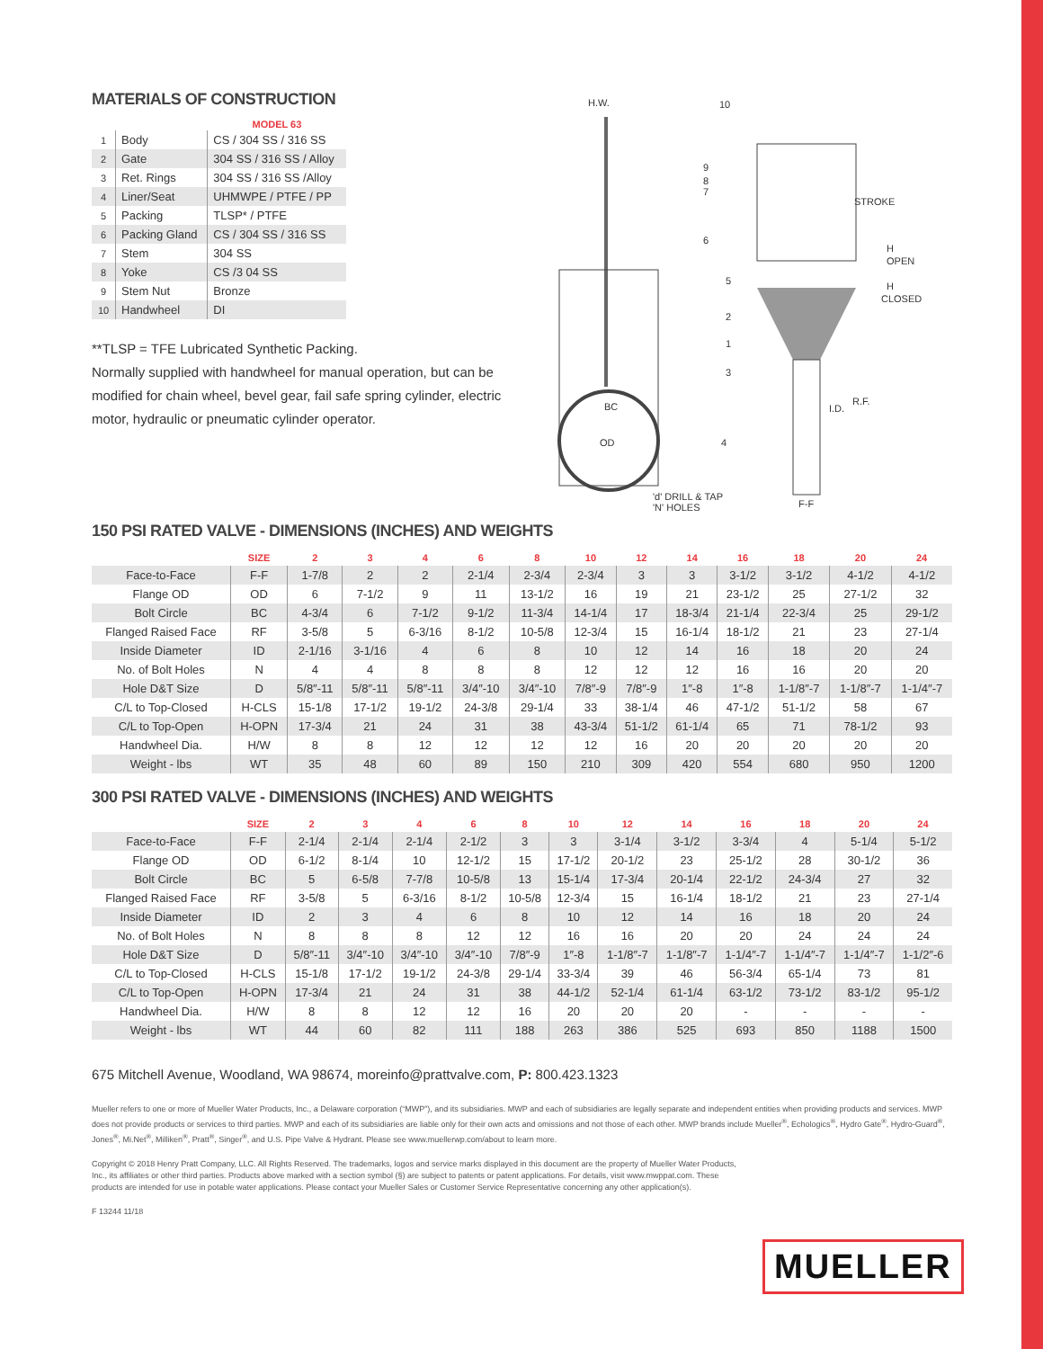MATERIALS OF CONSTRUCTION
| | | MODEL 63 |
| --- | --- | --- |
| 1 | Body | CS / 304 SS / 316 SS |
| 2 | Gate | 304 SS / 316 SS / Alloy |
| 3 | Ret. Rings | 304 SS / 316 SS /Alloy |
| 4 | Liner/Seat | UHMWPE / PTFE / PP |
| 5 | Packing | TLSP* / PTFE |
| 6 | Packing Gland | CS / 304 SS / 316 SS |
| 7 | Stem | 304 SS |
| 8 | Yoke | CS /3 04 SS |
| 9 | Stem Nut | Bronze |
| 10 | Handwheel | DI |
**TLSP = TFE Lubricated Synthetic Packing.
Normally supplied with handwheel for manual operation, but can be modified for chain wheel, bevel gear, fail safe spring cylinder, electric motor, hydraulic or pneumatic cylinder operator.
H.W.
10
9
8
7
6
5
2
1
3
4
STROKE
H
OPEN
H
CLOSED
R.F.
I.D.
BC
OD
'd' DRILL & TAP
'N' HOLES
F-F
150 PSI RATED VALVE - DIMENSIONS (INCHES) AND WEIGHTS
| | SIZE | 2 | 3 | 4 | 6 | 8 | 10 | 12 | 14 | 16 | 18 | 20 | 24 |
| --- | --- | --- | --- | --- | --- | --- | --- | --- | --- | --- | --- | --- | --- |
| Face-to-Face | F-F | 1-7/8 | 2 | 2 | 2-1/4 | 2-3/4 | 2-3/4 | 3 | 3 | 3-1/2 | 3-1/2 | 4-1/2 | 4-1/2 |
| Flange OD | OD | 6 | 7-1/2 | 9 | 11 | 13-1/2 | 16 | 19 | 21 | 23-1/2 | 25 | 27-1/2 | 32 |
| Bolt Circle | BC | 4-3/4 | 6 | 7-1/2 | 9-1/2 | 11-3/4 | 14-1/4 | 17 | 18-3/4 | 21-1/4 | 22-3/4 | 25 | 29-1/2 |
| Flanged Raised Face | RF | 3-5/8 | 5 | 6-3/16 | 8-1/2 | 10-5/8 | 12-3/4 | 15 | 16-1/4 | 18-1/2 | 21 | 23 | 27-1/4 |
| Inside Diameter | ID | 2-1/16 | 3-1/16 | 4 | 6 | 8 | 10 | 12 | 14 | 16 | 18 | 20 | 24 |
| No. of Bolt Holes | N | 4 | 4 | 8 | 8 | 8 | 12 | 12 | 12 | 16 | 16 | 20 | 20 |
| Hole D&T Size | D | 5/8″-11 | 5/8″-11 | 5/8″-11 | 3/4″-10 | 3/4″-10 | 7/8″-9 | 7/8″-9 | 1″-8 | 1″-8 | 1-1/8″-7 | 1-1/8″-7 | 1-1/4″-7 |
| C/L to Top-Closed | H-CLS | 15-1/8 | 17-1/2 | 19-1/2 | 24-3/8 | 29-1/4 | 33 | 38-1/4 | 46 | 47-1/2 | 51-1/2 | 58 | 67 |
| C/L to Top-Open | H-OPN | 17-3/4 | 21 | 24 | 31 | 38 | 43-3/4 | 51-1/2 | 61-1/4 | 65 | 71 | 78-1/2 | 93 |
| Handwheel Dia. | H/W | 8 | 8 | 12 | 12 | 12 | 12 | 16 | 20 | 20 | 20 | 20 | 20 |
| Weight - lbs | WT | 35 | 48 | 60 | 89 | 150 | 210 | 309 | 420 | 554 | 680 | 950 | 1200 |
300 PSI RATED VALVE - DIMENSIONS (INCHES) AND WEIGHTS
| | SIZE | 2 | 3 | 4 | 6 | 8 | 10 | 12 | 14 | 16 | 18 | 20 | 24 |
| --- | --- | --- | --- | --- | --- | --- | --- | --- | --- | --- | --- | --- | --- |
| Face-to-Face | F-F | 2-1/4 | 2-1/4 | 2-1/4 | 2-1/2 | 3 | 3 | 3-1/4 | 3-1/2 | 3-3/4 | 4 | 5-1/4 | 5-1/2 |
| Flange OD | OD | 6-1/2 | 8-1/4 | 10 | 12-1/2 | 15 | 17-1/2 | 20-1/2 | 23 | 25-1/2 | 28 | 30-1/2 | 36 |
| Bolt Circle | BC | 5 | 6-5/8 | 7-7/8 | 10-5/8 | 13 | 15-1/4 | 17-3/4 | 20-1/4 | 22-1/2 | 24-3/4 | 27 | 32 |
| Flanged Raised Face | RF | 3-5/8 | 5 | 6-3/16 | 8-1/2 | 10-5/8 | 12-3/4 | 15 | 16-1/4 | 18-1/2 | 21 | 23 | 27-1/4 |
| Inside Diameter | ID | 2 | 3 | 4 | 6 | 8 | 10 | 12 | 14 | 16 | 18 | 20 | 24 |
| No. of Bolt Holes | N | 8 | 8 | 8 | 12 | 12 | 16 | 16 | 20 | 20 | 24 | 24 | 24 |
| Hole D&T Size | D | 5/8″-11 | 3/4″-10 | 3/4″-10 | 3/4″-10 | 7/8″-9 | 1″-8 | 1-1/8″-7 | 1-1/8″-7 | 1-1/4″-7 | 1-1/4″-7 | 1-1/4″-7 | 1-1/2″-6 |
| C/L to Top-Closed | H-CLS | 15-1/8 | 17-1/2 | 19-1/2 | 24-3/8 | 29-1/4 | 33-3/4 | 39 | 46 | 56-3/4 | 65-1/4 | 73 | 81 |
| C/L to Top-Open | H-OPN | 17-3/4 | 21 | 24 | 31 | 38 | 44-1/2 | 52-1/4 | 61-1/4 | 63-1/2 | 73-1/2 | 83-1/2 | 95-1/2 |
| Handwheel Dia. | H/W | 8 | 8 | 12 | 12 | 16 | 20 | 20 | 20 | - | - | - | - |
| Weight - lbs | WT | 44 | 60 | 82 | 111 | 188 | 263 | 386 | 525 | 693 | 850 | 1188 | 1500 |
675 Mitchell Avenue, Woodland, WA 98674, moreinfo@prattvalve.com, P: 800.423.1323
Mueller refers to one or more of Mueller Water Products, Inc., a Delaware corporation (“MWP”), and its subsidiaries. MWP and each of subsidiaries are legally separate and independent entities when providing products and services. MWP does not provide products or services to third parties. MWP and each of its subsidiaries are liable only for their own acts and omissions and not those of each other. MWP brands include Mueller<sup>®</sup>, Echologics<sup>®</sup>, Hydro Gate<sup>®</sup>, Hydro-Guard<sup>®</sup>, Jones<sup>®</sup>, Mi.Net<sup>®</sup>, Milliken<sup>®</sup>, Pratt<sup>®</sup>, Singer<sup>®</sup>, and U.S. Pipe Valve & Hydrant. Please see www.muellerwp.com/about to learn more.
Copyright © 2018 Henry Pratt Company, LLC. All Rights Reserved. The trademarks, logos and service marks displayed in this document are the property of Mueller Water Products, Inc., its affiliates or other third parties. Products above marked with a section symbol (§) are subject to patents or patent applications. For details, visit www.mwppat.com. These products are intended for use in potable water applications. Please contact your Mueller Sales or Customer Service Representative concerning any other application(s).
F 13244 11/18
MUELLER